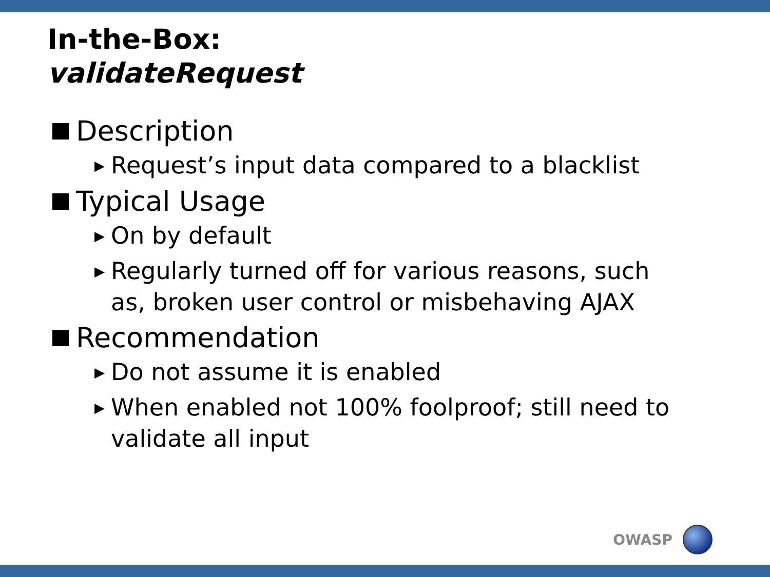In-the-Box:
validateRequest
Description
▶ Request’s input data compared to a blacklist
Typical Usage
▶ On by default
▶ Regularly turned off for various reasons, such as, broken user control or misbehaving AJAX
Recommendation
▶ Do not assume it is enabled
▶ When enabled not 100% foolproof; still need to validate all input
OWASP